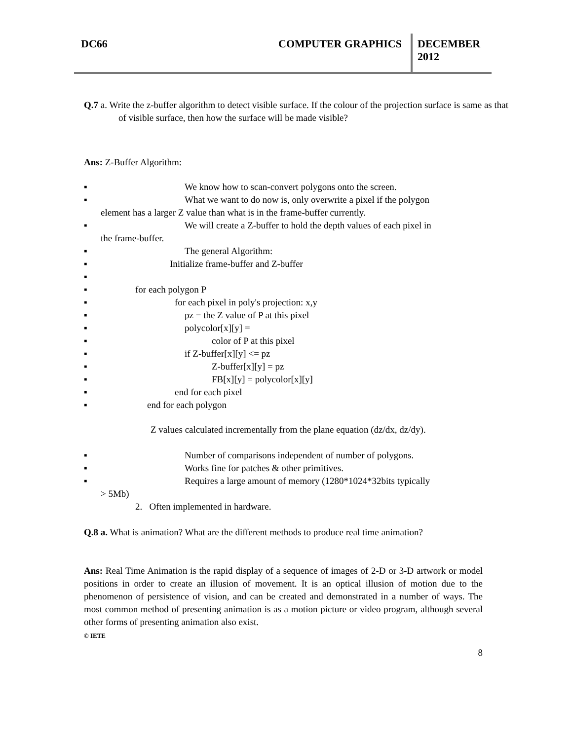DC66 COMPUTER GRAPHICS DECEMBER
2012
Q.7 a. Write the z-buffer algorithm to detect visible surface. If the colour of the projection surface is same as that of visible surface, then how the surface will be made visible?
Ans: Z-Buffer Algorithm:
▪ We know how to scan-convert polygons onto the screen.
▪ What we want to do now is, only overwrite a pixel if the polygon
element has a larger Z value than what is in the frame-buffer currently.
▪ We will create a Z-buffer to hold the depth values of each pixel in
the frame-buffer.
▪ The general Algorithm:
▪ Initialize frame-buffer and Z-buffer
▪ ▪ for each polygon P
▪ for each pixel in poly's projection: x,y
▪ pz = the Z value of P at this pixel
▪ polycolor[x][y] =
▪ color of P at this pixel
▪ if Z-buffer[x][y] <= pz
▪ Z-buffer[x][y] = pz
▪ FB[x][y] = polycolor[x][y]
▪ end for each pixel
▪ end for each polygon
Z values calculated incrementally from the plane equation (dz/dx, dz/dy).
▪ Number of comparisons independent of number of polygons.
▪ Works fine for patches & other primitives.
▪ Requires a large amount of memory (1280*1024*32bits typically
> 5Mb)
2. Often implemented in hardware.
Q.8 a. What is animation? What are the different methods to produce real time animation?
Ans: Real Time Animation is the rapid display of a sequence of images of 2-D or 3-D artwork or model positions in order to create an illusion of movement. It is an optical illusion of motion due to the phenomenon of persistence of vision, and can be created and demonstrated in a number of ways. The most common method of presenting animation is as a motion picture or video program, although several other forms of presenting animation also exist.
© IETE
8